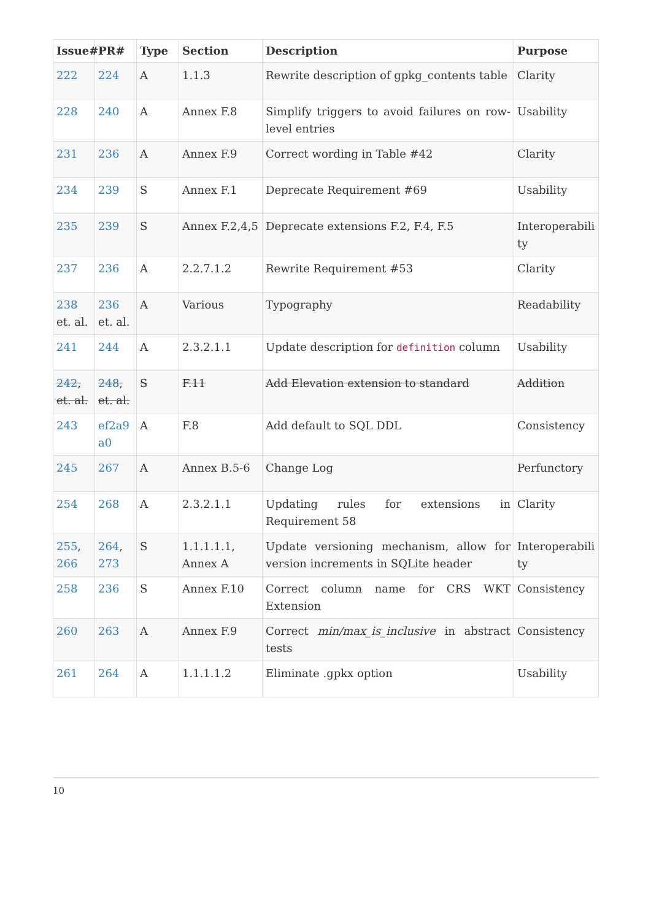| Issue# | PR# | Type | Section | Description | Purpose |
| --- | --- | --- | --- | --- | --- |
| 222 | 224 | A | 1.1.3 | Rewrite description of gpkg_contents table | Clarity |
| 228 | 240 | A | Annex F.8 | Simplify triggers to avoid failures on row-level entries | Usability |
| 231 | 236 | A | Annex F.9 | Correct wording in Table #42 | Clarity |
| 234 | 239 | S | Annex F.1 | Deprecate Requirement #69 | Usability |
| 235 | 239 | S | Annex F.2,4,5 | Deprecate extensions F.2, F.4, F.5 | Interoperabili ty |
| 237 | 236 | A | 2.2.7.1.2 | Rewrite Requirement #53 | Clarity |
| 238 et. al. | 236 et. al. | A | Various | Typography | Readability |
| 241 | 244 | A | 2.3.2.1.1 | Update description for definition column | Usability |
| 242 , et. al. | 248 , et. al. | S | F.11 | Add Elevation extension to standard | Addition |
| 243 | ef2a9 a0 | A | F.8 | Add default to SQL DDL | Consistency |
| 245 | 267 | A | Annex B.5-6 | Change Log | Perfunctory |
| 254 | 268 | A | 2.3.2.1.1 | Updating rules for extensions in Requirement 58 | Clarity |
| 255 , 266 | 264 , 273 | S | 1.1.1.1.1, Annex A | Update versioning mechanism, allow for version increments in SQLite header | Interoperabili ty |
| 258 | 236 | S | Annex F.10 | Correct column name for CRS WKT Extension | Consistency |
| 260 | 263 | A | Annex F.9 | Correct min/max_is_inclusive in abstract tests | Consistency |
| 261 | 264 | A | 1.1.1.1.2 | Eliminate .gpkx option | Usability |
10